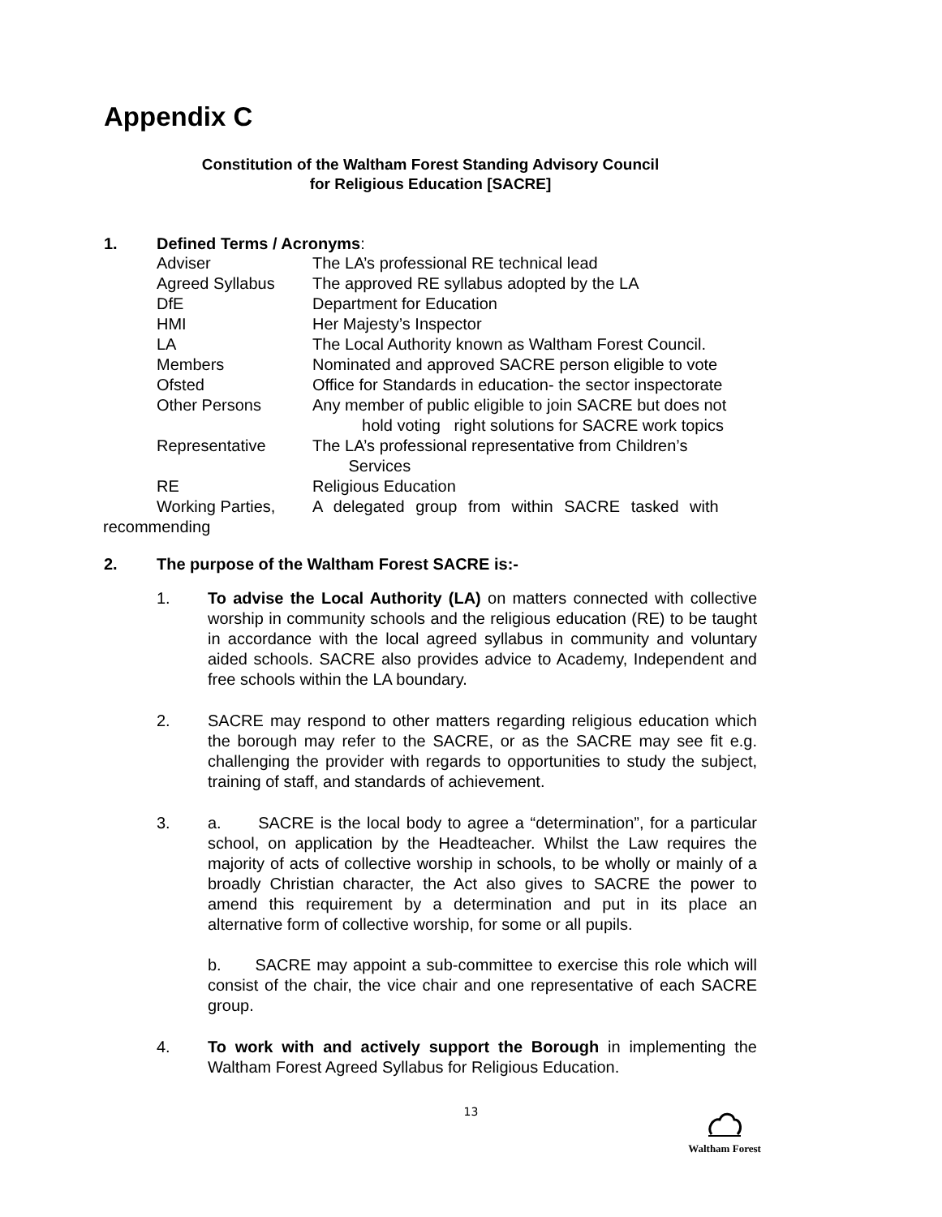Appendix C
Constitution of the Waltham Forest Standing Advisory Council
for Religious Education [SACRE]
1. Defined Terms / Acronyms:
| Adviser | The LA’s professional RE technical lead |
| Agreed Syllabus | The approved RE syllabus adopted by the LA |
| DfE | Department for Education |
| HMI | Her Majesty’s Inspector |
| LA | The Local Authority known as Waltham Forest Council. |
| Members | Nominated and approved SACRE person eligible to vote |
| Ofsted | Office for Standards in education- the sector inspectorate |
| Other Persons | Any member of public eligible to join SACRE but does not hold voting right solutions for SACRE work topics |
| Representative | The LA’s professional representative from Children’s Services |
| RE | Religious Education |
| Working Parties, | A delegated group from within SACRE tasked with |
recommending
2. The purpose of the Waltham Forest SACRE is:-
1. To advise the Local Authority (LA) on matters connected with collective worship in community schools and the religious education (RE) to be taught in accordance with the local agreed syllabus in community and voluntary aided schools. SACRE also provides advice to Academy, Independent and free schools within the LA boundary.
2. SACRE may respond to other matters regarding religious education which the borough may refer to the SACRE, or as the SACRE may see fit e.g. challenging the provider with regards to opportunities to study the subject, training of staff, and standards of achievement.
3. a. SACRE is the local body to agree a “determination”, for a particular school, on application by the Headteacher. Whilst the Law requires the majority of acts of collective worship in schools, to be wholly or mainly of a broadly Christian character, the Act also gives to SACRE the power to amend this requirement by a determination and put in its place an alternative form of collective worship, for some or all pupils.
b. SACRE may appoint a sub-committee to exercise this role which will consist of the chair, the vice chair and one representative of each SACRE group.
4. To work with and actively support the Borough in implementing the Waltham Forest Agreed Syllabus for Religious Education.
13
Waltham Forest